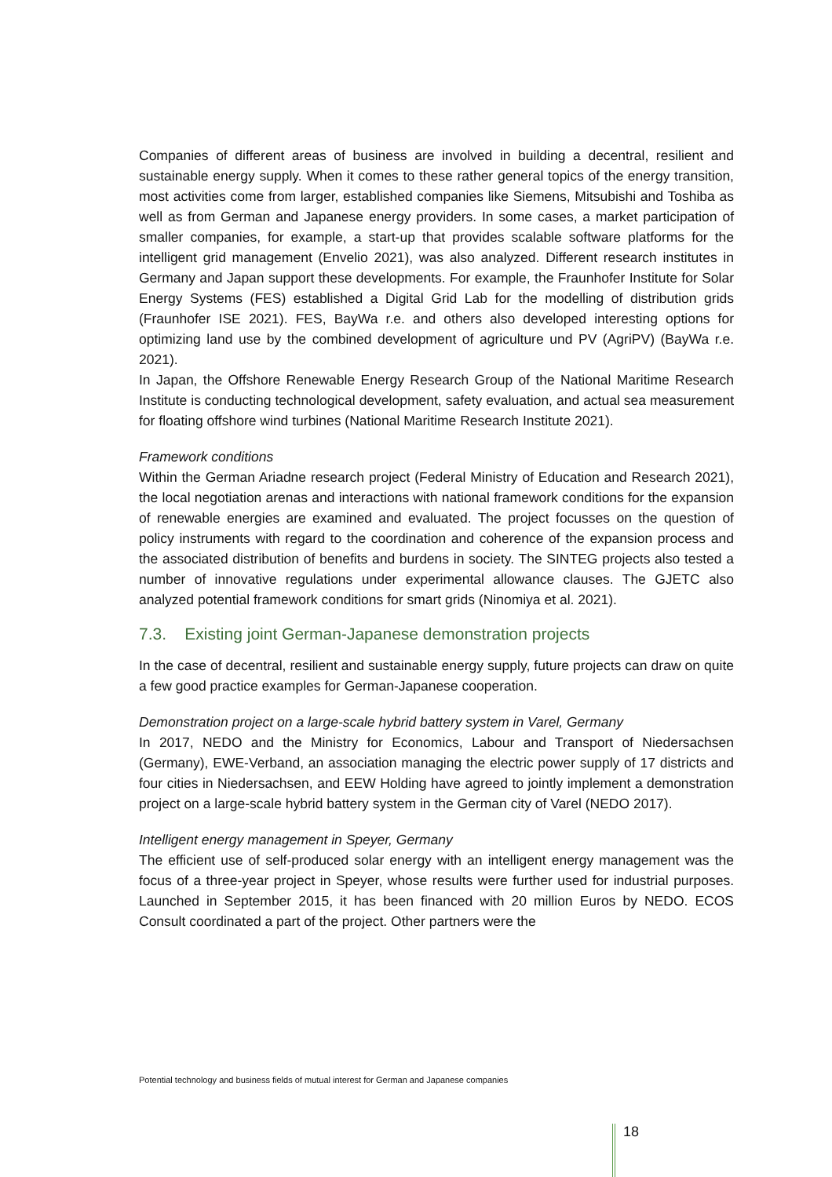Companies of different areas of business are involved in building a decentral, resilient and sustainable energy supply. When it comes to these rather general topics of the energy transition, most activities come from larger, established companies like Siemens, Mitsubishi and Toshiba as well as from German and Japanese energy providers. In some cases, a market participation of smaller companies, for example, a start-up that provides scalable software platforms for the intelligent grid management (Envelio 2021), was also analyzed. Different research institutes in Germany and Japan support these developments. For example, the Fraunhofer Institute for Solar Energy Systems (FES) established a Digital Grid Lab for the modelling of distribution grids (Fraunhofer ISE 2021). FES, BayWa r.e. and others also developed interesting options for optimizing land use by the combined development of agriculture und PV (AgriPV) (BayWa r.e. 2021).
In Japan, the Offshore Renewable Energy Research Group of the National Maritime Research Institute is conducting technological development, safety evaluation, and actual sea measurement for floating offshore wind turbines (National Maritime Research Institute 2021).
Framework conditions
Within the German Ariadne research project (Federal Ministry of Education and Research 2021), the local negotiation arenas and interactions with national framework conditions for the expansion of renewable energies are examined and evaluated. The project focusses on the question of policy instruments with regard to the coordination and coherence of the expansion process and the associated distribution of benefits and burdens in society. The SINTEG projects also tested a number of innovative regulations under experimental allowance clauses. The GJETC also analyzed potential framework conditions for smart grids (Ninomiya et al. 2021).
7.3. Existing joint German-Japanese demonstration projects
In the case of decentral, resilient and sustainable energy supply, future projects can draw on quite a few good practice examples for German-Japanese cooperation.
Demonstration project on a large-scale hybrid battery system in Varel, Germany
In 2017, NEDO and the Ministry for Economics, Labour and Transport of Niedersachsen (Germany), EWE-Verband, an association managing the electric power supply of 17 districts and four cities in Niedersachsen, and EEW Holding have agreed to jointly implement a demonstration project on a large-scale hybrid battery system in the German city of Varel (NEDO 2017).
Intelligent energy management in Speyer, Germany
The efficient use of self-produced solar energy with an intelligent energy management was the focus of a three-year project in Speyer, whose results were further used for industrial purposes. Launched in September 2015, it has been financed with 20 million Euros by NEDO. ECOS Consult coordinated a part of the project. Other partners were the
Potential technology and business fields of mutual interest for German and Japanese companies
18